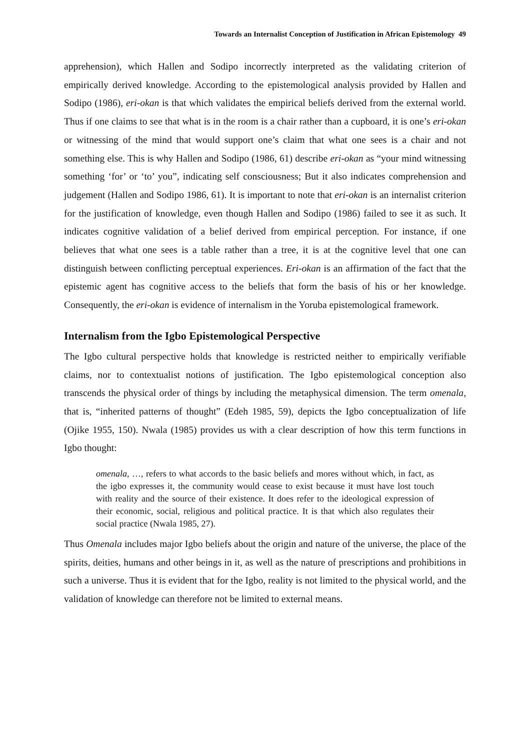Towards an Internalist Conception of Justification in African Epistemology 49
apprehension), which Hallen and Sodipo incorrectly interpreted as the validating criterion of empirically derived knowledge. According to the epistemological analysis provided by Hallen and Sodipo (1986), eri-okan is that which validates the empirical beliefs derived from the external world. Thus if one claims to see that what is in the room is a chair rather than a cupboard, it is one’s eri-okan or witnessing of the mind that would support one’s claim that what one sees is a chair and not something else. This is why Hallen and Sodipo (1986, 61) describe eri-okan as “your mind witnessing something ‘for’ or ‘to’ you”, indicating self consciousness; But it also indicates comprehension and judgement (Hallen and Sodipo 1986, 61). It is important to note that eri-okan is an internalist criterion for the justification of knowledge, even though Hallen and Sodipo (1986) failed to see it as such. It indicates cognitive validation of a belief derived from empirical perception. For instance, if one believes that what one sees is a table rather than a tree, it is at the cognitive level that one can distinguish between conflicting perceptual experiences. Eri-okan is an affirmation of the fact that the epistemic agent has cognitive access to the beliefs that form the basis of his or her knowledge. Consequently, the eri-okan is evidence of internalism in the Yoruba epistemological framework.
Internalism from the Igbo Epistemological Perspective
The Igbo cultural perspective holds that knowledge is restricted neither to empirically verifiable claims, nor to contextualist notions of justification. The Igbo epistemological conception also transcends the physical order of things by including the metaphysical dimension. The term omenala, that is, “inherited patterns of thought” (Edeh 1985, 59), depicts the Igbo conceptualization of life (Ojike 1955, 150). Nwala (1985) provides us with a clear description of how this term functions in Igbo thought:
omenala, …, refers to what accords to the basic beliefs and mores without which, in fact, as the igbo expresses it, the community would cease to exist because it must have lost touch with reality and the source of their existence. It does refer to the ideological expression of their economic, social, religious and political practice. It is that which also regulates their social practice (Nwala 1985, 27).
Thus Omenala includes major Igbo beliefs about the origin and nature of the universe, the place of the spirits, deities, humans and other beings in it, as well as the nature of prescriptions and prohibitions in such a universe. Thus it is evident that for the Igbo, reality is not limited to the physical world, and the validation of knowledge can therefore not be limited to external means.